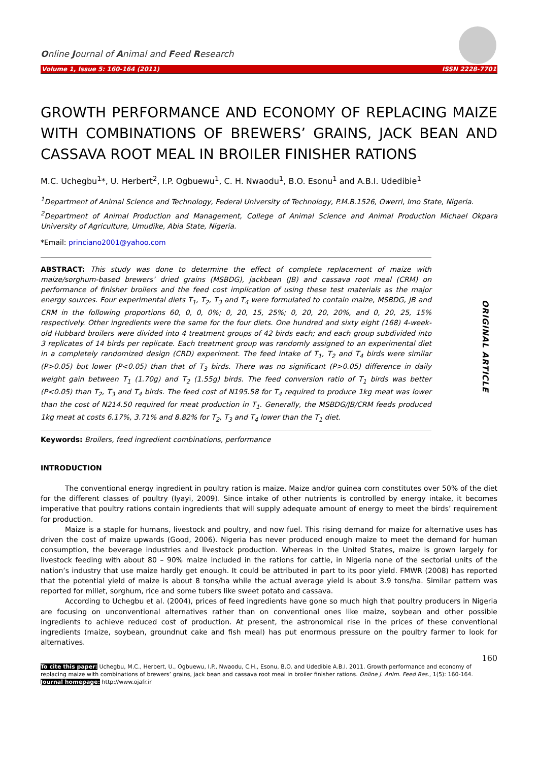Online Journal of Animal and Feed Research
Volume 1, Issue 5: 160-164 (2011) ISSN 2228-7701
GROWTH PERFORMANCE AND ECONOMY OF REPLACING MAIZE WITH COMBINATIONS OF BREWERS’ GRAINS, JACK BEAN AND CASSAVA ROOT MEAL IN BROILER FINISHER RATIONS
M.C. Uchegbu<sup>1</sup>*, U. Herbert<sup>2</sup>, I.P. Ogbuewu<sup>1</sup>, C. H. Nwaodu<sup>1</sup>, B.O. Esonu<sup>1</sup> and A.B.I. Udedibie<sup>1</sup>
<sup>1</sup> Department of Animal Science and Technology, Federal University of Technology, P.M.B.1526, Owerri, Imo State, Nigeria.
<sup>2</sup> Department of Animal Production and Management, College of Animal Science and Animal Production Michael Okpara University of Agriculture, Umudike, Abia State, Nigeria.
*Email: princiano2001@yahoo.com
ABSTRACT: This study was done to determine the effect of complete replacement of maize with maize/sorghum-based brewers’ dried grains (MSBDG), jackbean (JB) and cassava root meal (CRM) on performance of finisher broilers and the feed cost implication of using these test materials as the major energy sources. Four experimental diets T<sub>1</sub>, T<sub>2</sub>, T<sub>3</sub> and T<sub>4</sub> were formulated to contain maize, MSBDG, JB and CRM in the following proportions 60, 0, 0, 0%; 0, 20, 15, 25%; 0, 20, 20, 20%, and 0, 20, 25, 15% respectively. Other ingredients were the same for the four diets. One hundred and sixty eight (168) 4-week-old Hubbard broilers were divided into 4 treatment groups of 42 birds each; and each group subdivided into 3 replicates of 14 birds per replicate. Each treatment group was randomly assigned to an experimental diet in a completely randomized design (CRD) experiment. The feed intake of T<sub>1</sub>, T<sub>2</sub> and T<sub>4</sub> birds were similar (P>0.05) but lower (P<0.05) than that of T<sub>3</sub> birds. There was no significant (P>0.05) difference in daily weight gain between T<sub>1</sub> (1.70g) and T<sub>2</sub> (1.55g) birds. The feed conversion ratio of T<sub>1</sub> birds was better (P<0.05) than T<sub>2</sub>, T<sub>3</sub> and T<sub>4</sub> birds. The feed cost of N195.58 for T<sub>4</sub> required to produce 1kg meat was lower than the cost of N214.50 required for meat production in T<sub>1</sub>. Generally, the MSBDG/JB/CRM feeds produced 1kg meat at costs 6.17%, 3.71% and 8.82% for T<sub>2</sub>, T<sub>3</sub> and T<sub>4</sub> lower than the T<sub>1</sub> diet.
ORIGINAL ARTICLE
Keywords: Broilers, feed ingredient combinations, performance
INTRODUCTION
The conventional energy ingredient in poultry ration is maize. Maize and/or guinea corn constitutes over 50% of the diet for the different classes of poultry (Iyayi, 2009). Since intake of other nutrients is controlled by energy intake, it becomes imperative that poultry rations contain ingredients that will supply adequate amount of energy to meet the birds’ requirement for production.
Maize is a staple for humans, livestock and poultry, and now fuel. This rising demand for maize for alternative uses has driven the cost of maize upwards (Good, 2006). Nigeria has never produced enough maize to meet the demand for human consumption, the beverage industries and livestock production. Whereas in the United States, maize is grown largely for livestock feeding with about 80 – 90% maize included in the rations for cattle, in Nigeria none of the sectorial units of the nation’s industry that use maize hardly get enough. It could be attributed in part to its poor yield. FMWR (2008) has reported that the potential yield of maize is about 8 tons/ha while the actual average yield is about 3.9 tons/ha. Similar pattern was reported for millet, sorghum, rice and some tubers like sweet potato and cassava.
According to Uchegbu et al. (2004), prices of feed ingredients have gone so much high that poultry producers in Nigeria are focusing on unconventional alternatives rather than on conventional ones like maize, soybean and other possible ingredients to achieve reduced cost of production. At present, the astronomical rise in the prices of these conventional ingredients (maize, soybean, groundnut cake and fish meal) has put enormous pressure on the poultry farmer to look for alternatives.
160
To cite this paper: Uchegbu, M.C., Herbert, U., Ogbuewu, I.P., Nwaodu, C.H., Esonu, B.O. and Udedibie A.B.I. 2011. Growth performance and economy of replacing maize with combinations of brewers’ grains, jack bean and cassava root meal in broiler finisher rations. Online J. Anim. Feed Res., 1(5): 160-164.
Journal homepage: http://www.ojafr.ir